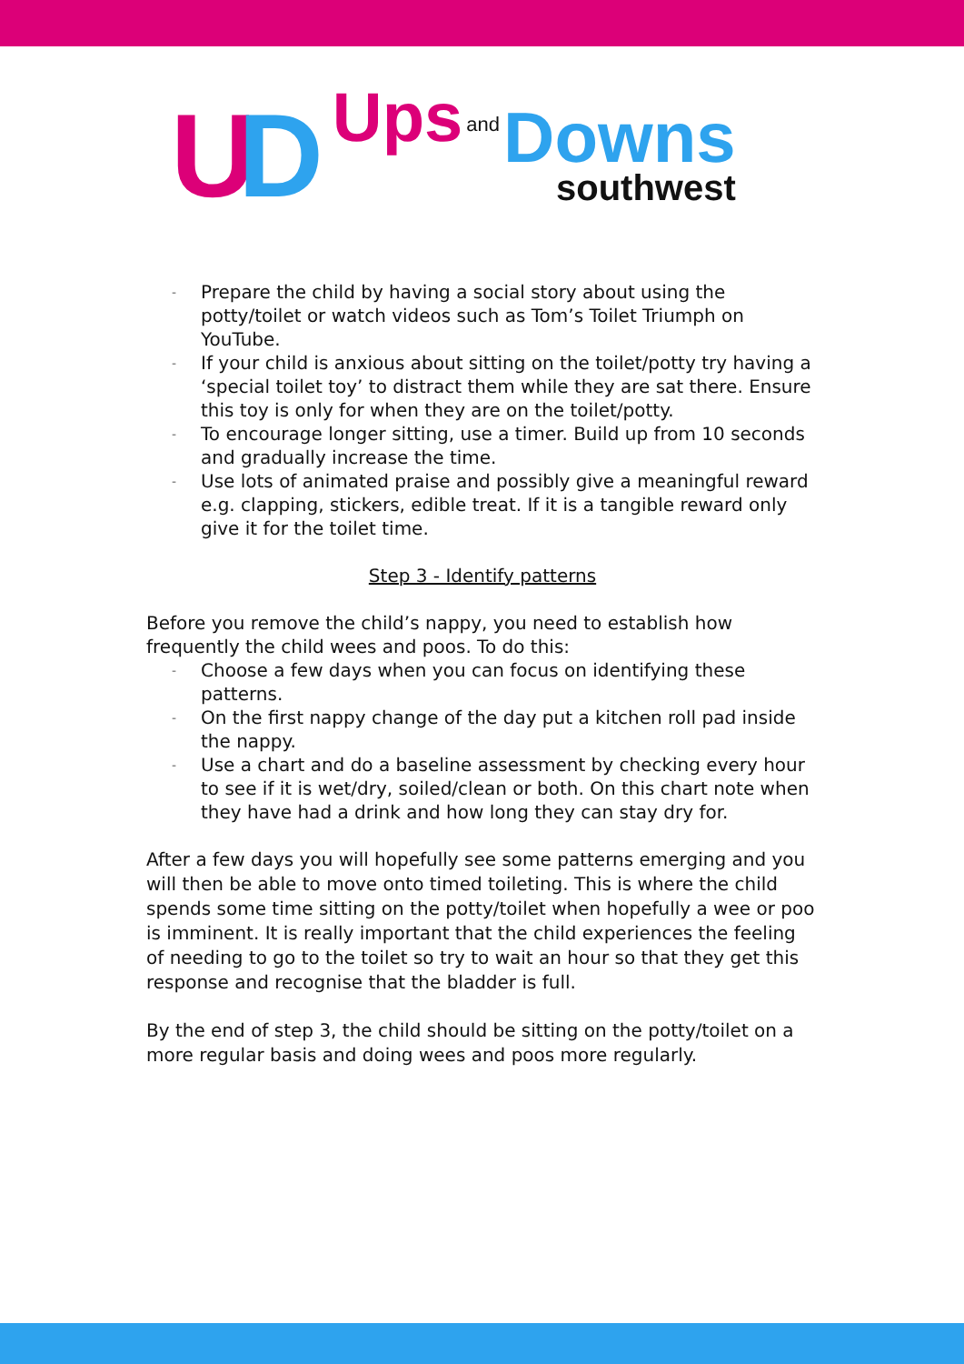U D Ups and
Downs
southwest
- Prepare the child by having a social story about using the potty/toilet or watch videos such as Tom’s Toilet Triumph on YouTube.
- If your child is anxious about sitting on the toilet/potty try having a ‘special toilet toy’ to distract them while they are sat there. Ensure this toy is only for when they are on the toilet/potty.
- To encourage longer sitting, use a timer. Build up from 10 seconds and gradually increase the time.
- Use lots of animated praise and possibly give a meaningful reward e.g. clapping, stickers, edible treat. If it is a tangible reward only give it for the toilet time.
Step 3 - Identify patterns
Before you remove the child’s nappy, you need to establish how frequently the child wees and poos. To do this:
- Choose a few days when you can focus on identifying these patterns.
- On the first nappy change of the day put a kitchen roll pad inside the nappy.
- Use a chart and do a baseline assessment by checking every hour to see if it is wet/dry, soiled/clean or both. On this chart note when they have had a drink and how long they can stay dry for.
After a few days you will hopefully see some patterns emerging and you will then be able to move onto timed toileting. This is where the child spends some time sitting on the potty/toilet when hopefully a wee or poo is imminent. It is really important that the child experiences the feeling of needing to go to the toilet so try to wait an hour so that they get this response and recognise that the bladder is full.
By the end of step 3, the child should be sitting on the potty/toilet on a more regular basis and doing wees and poos more regularly.